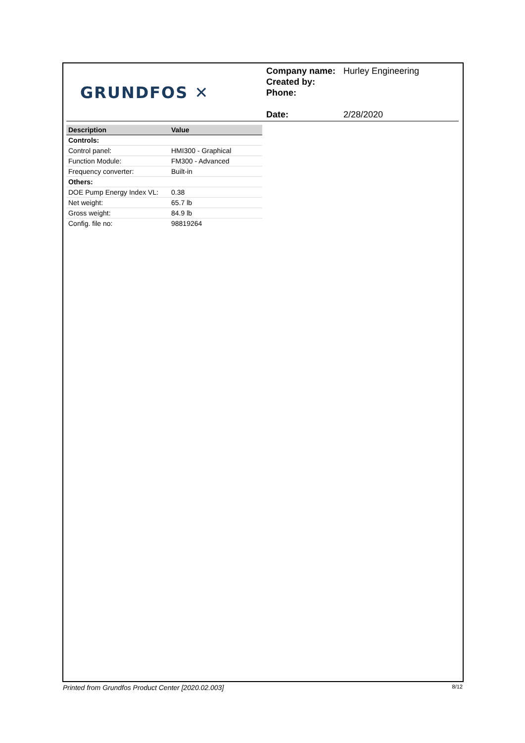GRUNDFOS ✕
Company name: Hurley Engineering
Created by:
Phone:
Date: 2/28/2020
| Description | Value |
| --- | --- |
| Controls: | |
| Control panel: | HMI300 - Graphical |
| Function Module: | FM300 - Advanced |
| Frequency converter: | Built-in |
| Others: | |
| DOE Pump Energy Index VL: | 0.38 |
| Net weight: | 65.7 lb |
| Gross weight: | 84.9 lb |
| Config. file no: | 98819264 |
Printed from Grundfos Product Center [2020.02.003] 8/12